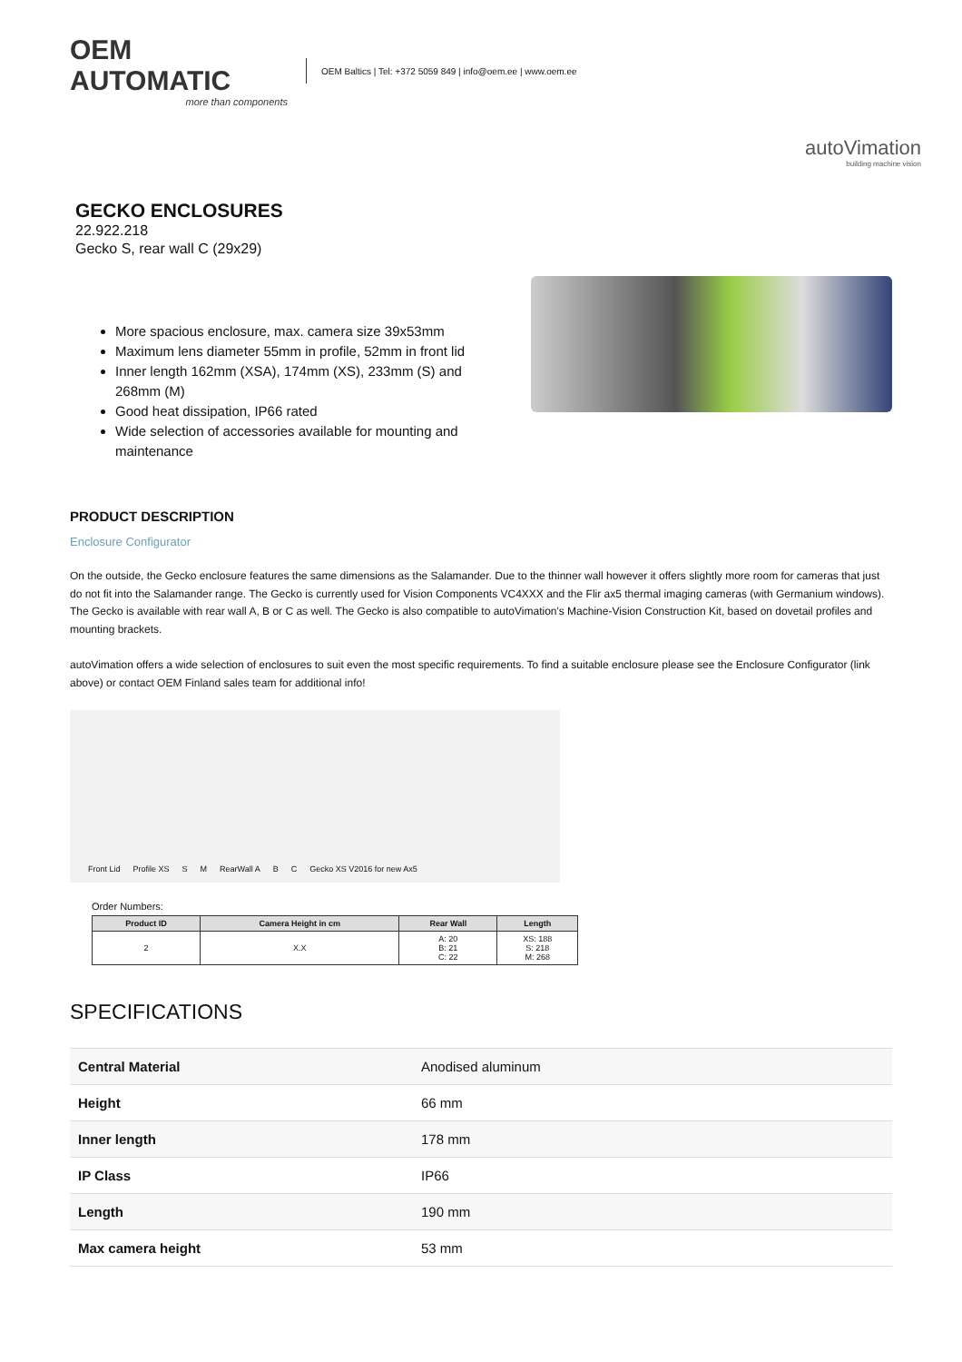OEM AUTOMATIC
more than components
OEM Baltics | Tel: +372 5059 849 | info@oem.ee | www.oem.ee
autoVimation
building machine vision
GECKO ENCLOSURES
22.922.218
Gecko S, rear wall C (29x29)
More spacious enclosure, max. camera size 39x53mm
Maximum lens diameter 55mm in profile, 52mm in front lid
Inner length 162mm (XSA), 174mm (XS), 233mm (S) and 268mm (M)
Good heat dissipation, IP66 rated
Wide selection of accessories available for mounting and maintenance
PRODUCT DESCRIPTION
Enclosure Configurator
On the outside, the Gecko enclosure features the same dimensions as the Salamander. Due to the thinner wall however it offers slightly more room for cameras that just do not fit into the Salamander range. The Gecko is currently used for Vision Components VC4XXX and the Flir ax5 thermal imaging cameras (with Germanium windows). The Gecko is available with rear wall A, B or C as well. The Gecko is also compatible to autoVimation's Machine-Vision Construction Kit, based on dovetail profiles and mounting brackets.
autoVimation offers a wide selection of enclosures to suit even the most specific requirements. To find a suitable enclosure please see the Enclosure Configurator (link above) or contact OEM Finland sales team for additional info!
Front Lid Profile XS S M RearWall A B C Gecko XS V2016 for new Ax5
Order Numbers:
| Product ID | Camera Height in cm | Rear Wall | Length |
| --- | --- | --- | --- |
| 2 | X.X | A: 20 B: 21 C: 22 | XS: 188 S: 218 M: 268 |
SPECIFICATIONS
| Central Material | Anodised aluminum |
| Height | 66 mm |
| Inner length | 178 mm |
| IP Class | IP66 |
| Length | 190 mm |
| Max camera height | 53 mm |